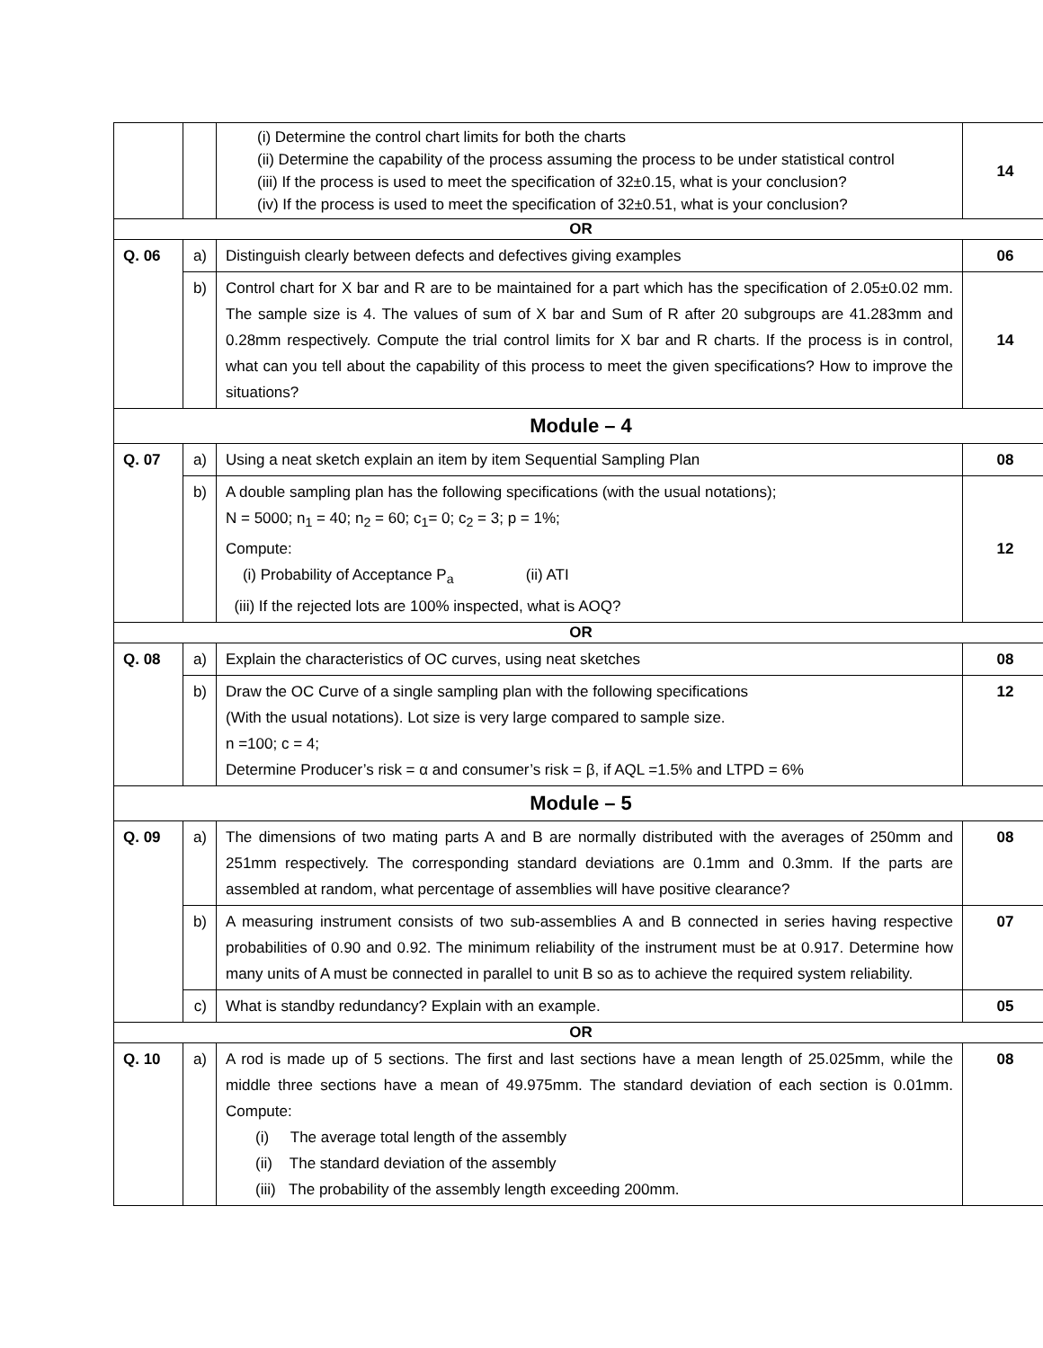| | | (i) Determine the control chart limits for both the charts (ii) Determine the capability of the process assuming the process to be under statistical control (iii) If the process is used to meet the specification of 32±0.15, what is your conclusion? (iv) If the process is used to meet the specification of 32±0.51, what is your conclusion? | 14 |
| OR | | | |
| Q. 06 | a) | Distinguish clearly between defects and defectives giving examples | 06 |
| | b) | Control chart for X bar and R are to be maintained for a part which has the specification of 2.05±0.02 mm. The sample size is 4. The values of sum of X bar and Sum of R after 20 subgroups are 41.283mm and 0.28mm respectively. Compute the trial control limits for X bar and R charts. If the process is in control, what can you tell about the capability of this process to meet the given specifications? How to improve the situations? | 14 |
| Module – 4 | | | |
| Q. 07 | a) | Using a neat sketch explain an item by item Sequential Sampling Plan | 08 |
| | b) | A double sampling plan has the following specifications (with the usual notations); N = 5000; n<sub>1</sub> = 40; n<sub>2</sub> = 60; c<sub>1</sub>= 0; c<sub>2</sub> = 3; p = 1%; Compute: (i) Probability of Acceptance P<sub>a</sub> (ii) ATI (iii) If the rejected lots are 100% inspected, what is AOQ? | 12 |
| OR | | | |
| Q. 08 | a) | Explain the characteristics of OC curves, using neat sketches | 08 |
| | b) | Draw the OC Curve of a single sampling plan with the following specifications (With the usual notations). Lot size is very large compared to sample size. n =100; c = 4; Determine Producer’s risk = α and consumer’s risk = β, if AQL =1.5% and LTPD = 6% | 12 |
| Module – 5 | | | |
| Q. 09 | a) | The dimensions of two mating parts A and B are normally distributed with the averages of 250mm and 251mm respectively. The corresponding standard deviations are 0.1mm and 0.3mm. If the parts are assembled at random, what percentage of assemblies will have positive clearance? | 08 |
| | b) | A measuring instrument consists of two sub-assemblies A and B connected in series having respective probabilities of 0.90 and 0.92. The minimum reliability of the instrument must be at 0.917. Determine how many units of A must be connected in parallel to unit B so as to achieve the required system reliability. | 07 |
| | c) | What is standby redundancy? Explain with an example. | 05 |
| OR | | | |
| Q. 10 | a) | A rod is made up of 5 sections. The first and last sections have a mean length of 25.025mm, while the middle three sections have a mean of 49.975mm. The standard deviation of each section is 0.01mm. Compute: (i) The average total length of the assembly (ii) The standard deviation of the assembly (iii) The probability of the assembly length exceeding 200mm. | 08 |